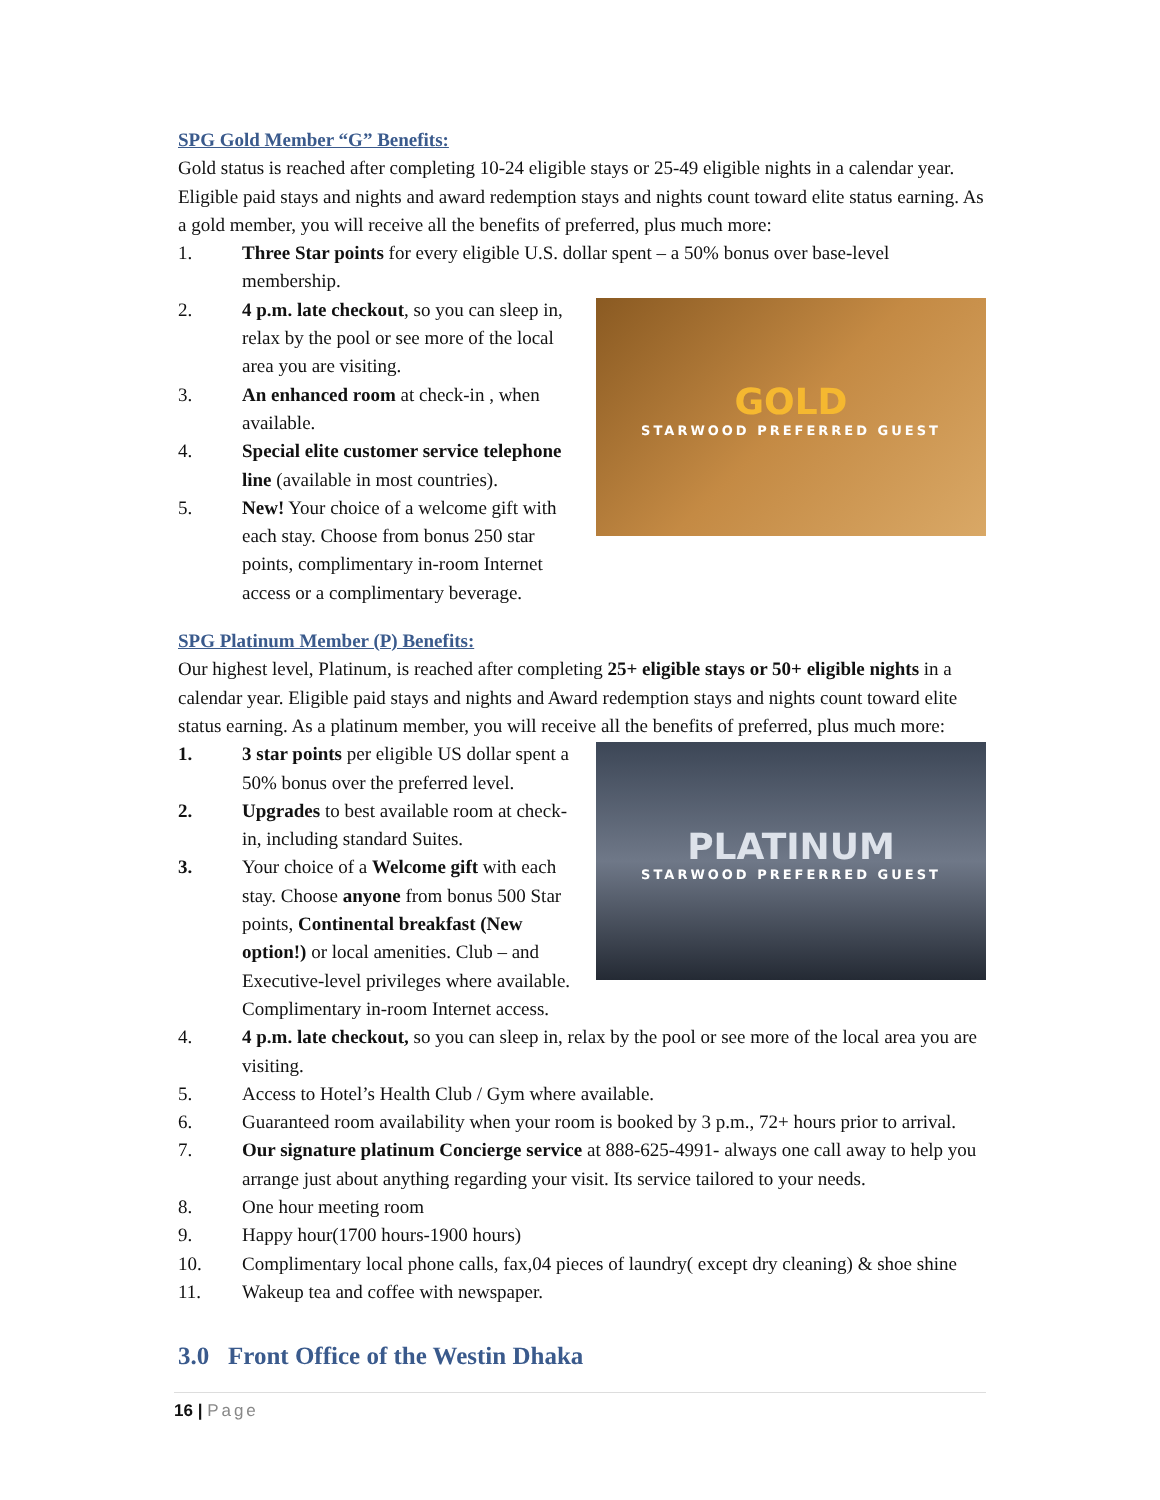SPG Gold Member “G” Benefits:
Gold status is reached after completing 10-24 eligible stays or 25-49 eligible nights in a calendar year. Eligible paid stays and nights and award redemption stays and nights count toward elite status earning. As a gold member, you will receive all the benefits of preferred, plus much more:
1. Three Star points for every eligible U.S. dollar spent – a 50% bonus over base-level membership.
GOLD
STARWOOD PREFERRED GUEST
2. 4 p.m. late checkout, so you can sleep in, relax by the pool or see more of the local area you are visiting.
3. An enhanced room at check-in , when available.
4. Special elite customer service telephone line (available in most countries).
5. New! Your choice of a welcome gift with each stay. Choose from bonus 250 star points, complimentary in-room Internet access or a complimentary beverage.
SPG Platinum Member (P) Benefits:
Our highest level, Platinum, is reached after completing 25+ eligible stays or 50+ eligible nights in a calendar year. Eligible paid stays and nights and Award redemption stays and nights count toward elite status earning. As a platinum member, you will receive all the benefits of preferred, plus much more:
PLATINUM
STARWOOD PREFERRED GUEST
1. 3 star points per eligible US dollar spent a 50% bonus over the preferred level.
2. Upgrades to best available room at check-in, including standard Suites.
3. Your choice of a Welcome gift with each stay. Choose anyone from bonus 500 Star points, Continental breakfast (New option!) or local amenities. Club – and Executive-level privileges where available. Complimentary in-room Internet access.
4. 4 p.m. late checkout, so you can sleep in, relax by the pool or see more of the local area you are visiting.
5. Access to Hotel’s Health Club / Gym where available.
6. Guaranteed room availability when your room is booked by 3 p.m., 72+ hours prior to arrival.
7. Our signature platinum Concierge service at 888-625-4991- always one call away to help you arrange just about anything regarding your visit. Its service tailored to your needs.
8. One hour meeting room
9. Happy hour(1700 hours-1900 hours)
10. Complimentary local phone calls, fax,04 pieces of laundry( except dry cleaning) & shoe shine
11. Wakeup tea and coffee with newspaper.
3.0 Front Office of the Westin Dhaka
16 | Page